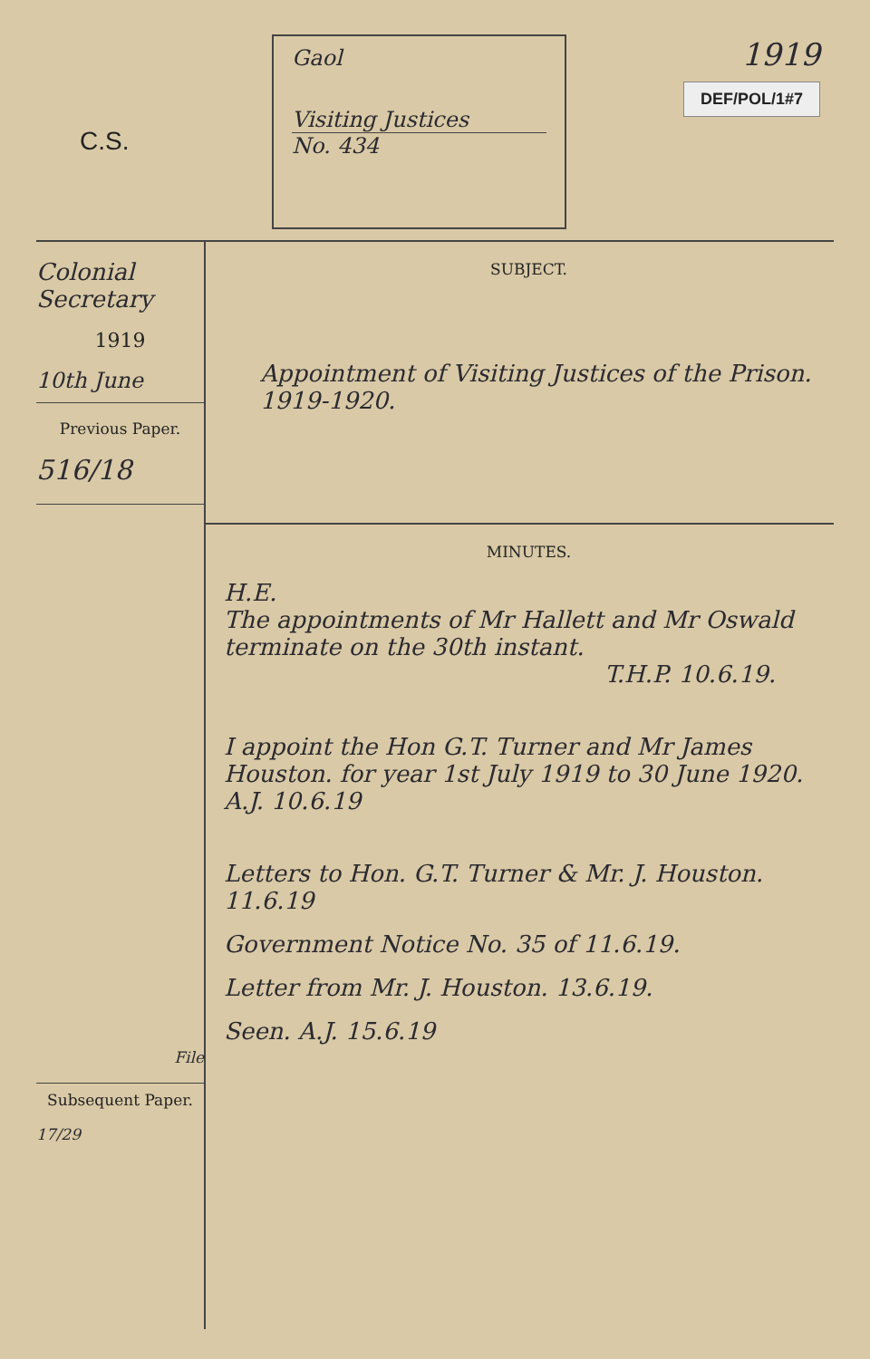C.S.
Gaol
Visiting Justices
No. 434
1919
DEF/POL/1#7
Colonial Secretary
1919
10th June
Previous Paper.
516/18
File
Subsequent Paper.
17/29
SUBJECT.
Appointment of Visiting Justices of the Prison. 1919-1920.
MINUTES.
H.E.
The appointments of Mr Hallett and Mr Oswald terminate on the 30th instant.
T.H.P. 10.6.19.
I appoint the Hon G.T. Turner and Mr James Houston. for year 1st July 1919 to 30 June 1920. A.J. 10.6.19
Letters to Hon. G.T. Turner & Mr. J. Houston. 11.6.19
Government Notice No. 35 of 11.6.19.
Letter from Mr. J. Houston. 13.6.19.
Seen. A.J. 15.6.19